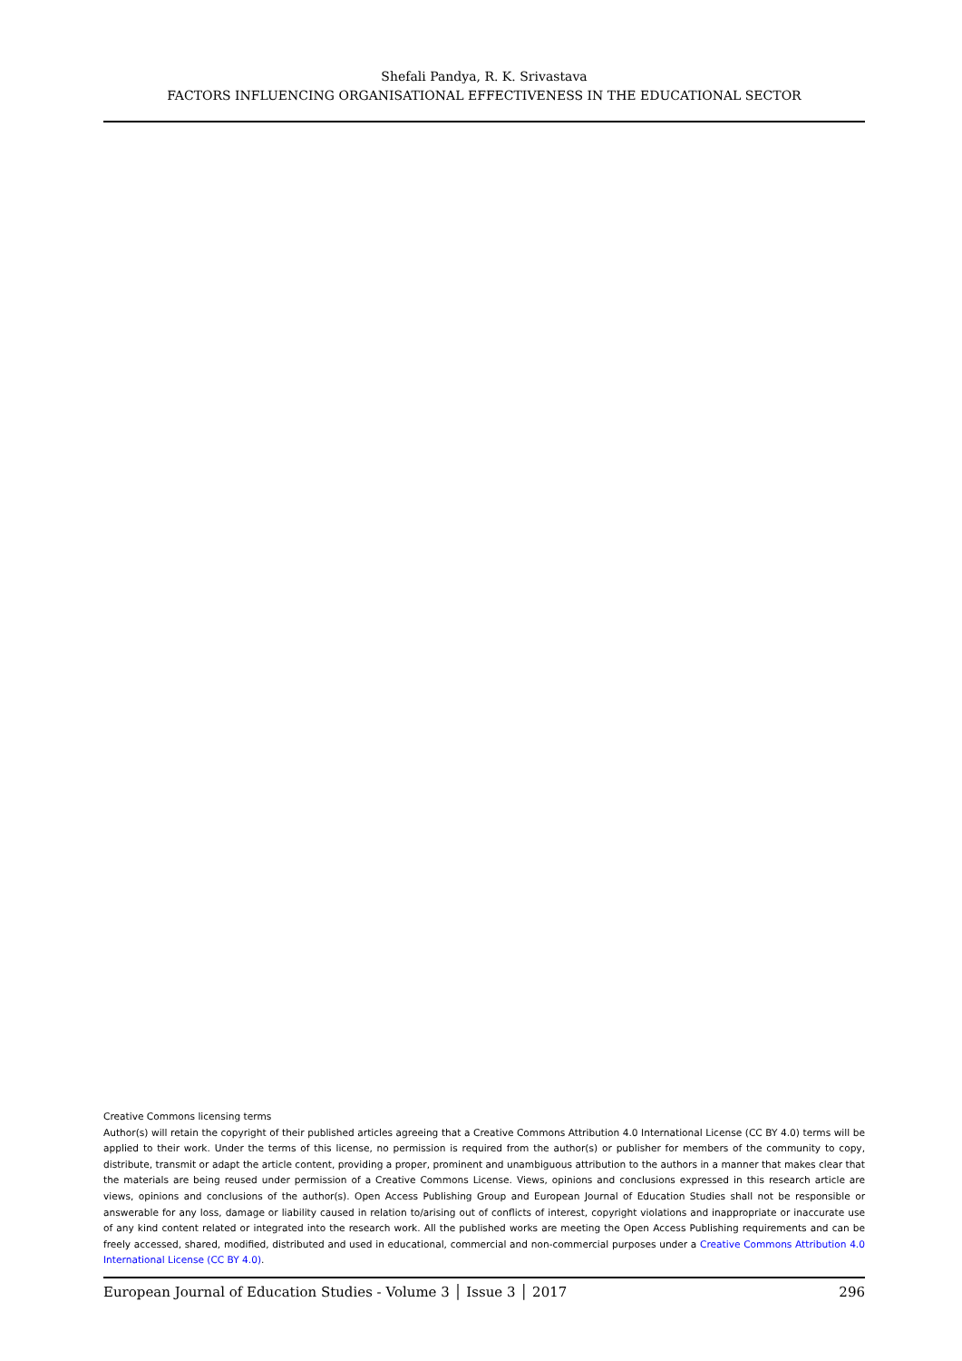Shefali Pandya, R. K. Srivastava
FACTORS INFLUENCING ORGANISATIONAL EFFECTIVENESS IN THE EDUCATIONAL SECTOR
Creative Commons licensing terms
Author(s) will retain the copyright of their published articles agreeing that a Creative Commons Attribution 4.0 International License (CC BY 4.0) terms will be applied to their work. Under the terms of this license, no permission is required from the author(s) or publisher for members of the community to copy, distribute, transmit or adapt the article content, providing a proper, prominent and unambiguous attribution to the authors in a manner that makes clear that the materials are being reused under permission of a Creative Commons License. Views, opinions and conclusions expressed in this research article are views, opinions and conclusions of the author(s). Open Access Publishing Group and European Journal of Education Studies shall not be responsible or answerable for any loss, damage or liability caused in relation to/arising out of conflicts of interest, copyright violations and inappropriate or inaccurate use of any kind content related or integrated into the research work. All the published works are meeting the Open Access Publishing requirements and can be freely accessed, shared, modified, distributed and used in educational, commercial and non-commercial purposes under a Creative Commons Attribution 4.0 International License (CC BY 4.0).
European Journal of Education Studies - Volume 3 │ Issue 3 │ 2017 296